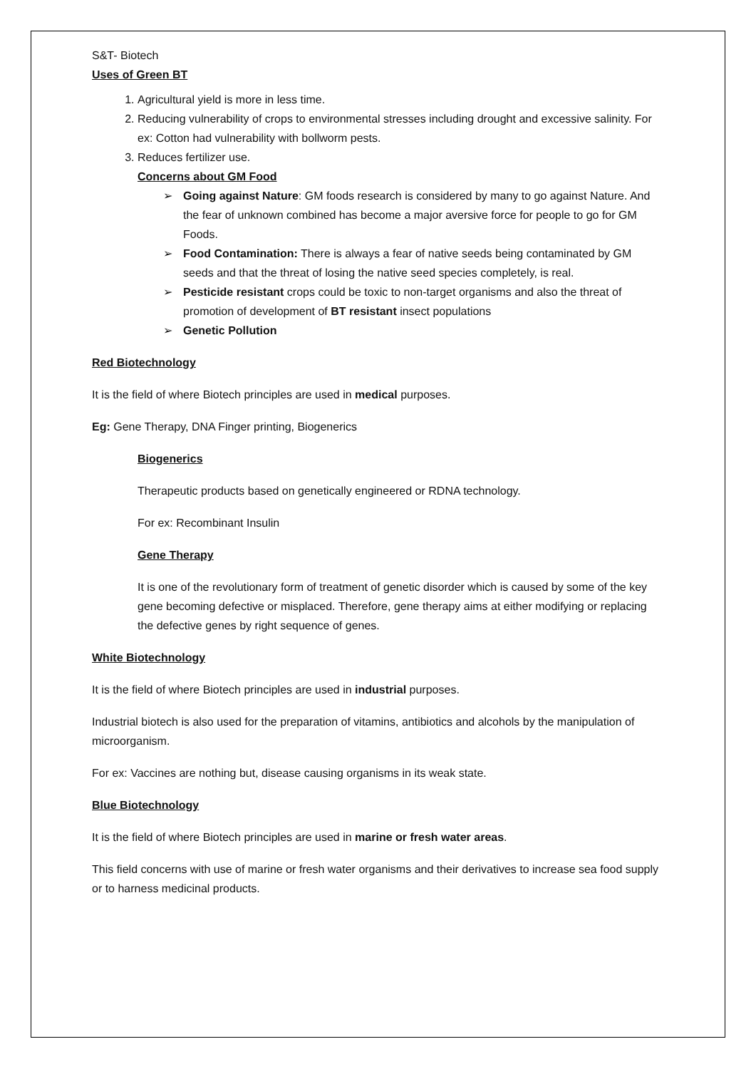S&T- Biotech
Uses of Green BT
1. Agricultural yield is more in less time.
2. Reducing vulnerability of crops to environmental stresses including drought and excessive salinity. For ex: Cotton had vulnerability with bollworm pests.
3. Reduces fertilizer use.
Concerns about GM Food
➢ Going against Nature: GM foods research is considered by many to go against Nature. And the fear of unknown combined has become a major aversive force for people to go for GM Foods.
➢ Food Contamination: There is always a fear of native seeds being contaminated by GM seeds and that the threat of losing the native seed species completely, is real.
➢ Pesticide resistant crops could be toxic to non-target organisms and also the threat of promotion of development of BT resistant insect populations
➢ Genetic Pollution
Red Biotechnology
It is the field of where Biotech principles are used in medical purposes.
Eg: Gene Therapy, DNA Finger printing, Biogenerics
Biogenerics
Therapeutic products based on genetically engineered or RDNA technology.
For ex: Recombinant Insulin
Gene Therapy
It is one of the revolutionary form of treatment of genetic disorder which is caused by some of the key gene becoming defective or misplaced. Therefore, gene therapy aims at either modifying or replacing the defective genes by right sequence of genes.
White Biotechnology
It is the field of where Biotech principles are used in industrial purposes.
Industrial biotech is also used for the preparation of vitamins, antibiotics and alcohols by the manipulation of microorganism.
For ex: Vaccines are nothing but, disease causing organisms in its weak state.
Blue Biotechnology
It is the field of where Biotech principles are used in marine or fresh water areas.
This field concerns with use of marine or fresh water organisms and their derivatives to increase sea food supply or to harness medicinal products.